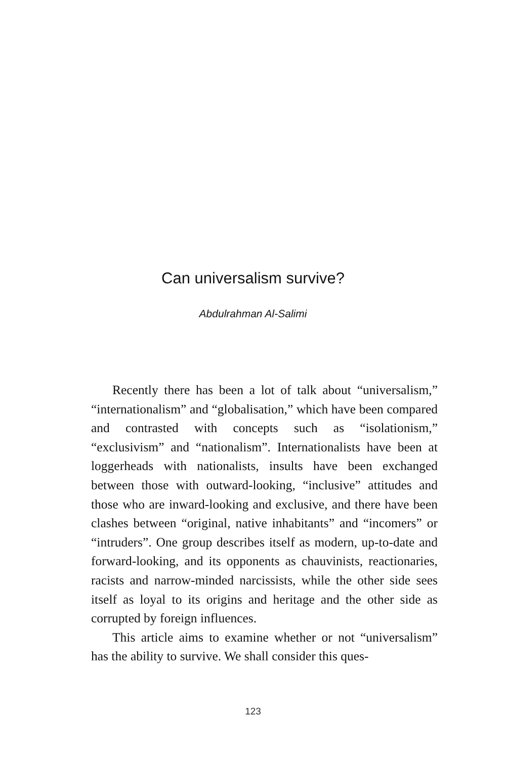Can universalism survive?
Abdulrahman Al-Salimi
Recently there has been a lot of talk about “universal­ism,” “internationalism” and “globalisation,” which have been compared and contrasted with concepts such as “iso­lationism,” “exclusivism” and “nationalism”. International­ists have been at loggerheads with nationalists, insults have been exchanged between those with outward-looking, “in­clusive” attitudes and those who are inward-looking and exclusive, and there have been clashes between “original, native inhabitants” and “incomers” or “intruders”. One group describes itself as modern, up-to-date and forward-looking, and its opponents as chauvinists, reactionaries, racists and narrow-minded narcissists, while the other side sees itself as loyal to its origins and heritage and the other side as corrupted by foreign influences.
This article aims to examine whether or not “universal­ism” has the ability to survive. We shall consider this ques-
123